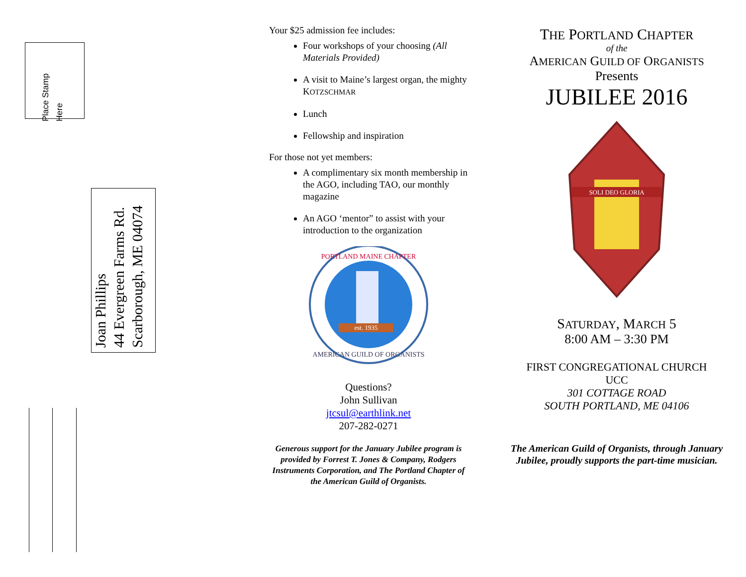Place Stamp
Here
Joan Phillips
44 Evergreen Farms Rd.
Scarborough, ME 04074
Your $25 admission fee includes:
Four workshops of your choosing (All Materials Provided)
A visit to Maine’s largest organ, the mighty KOTZSCHMAR
Lunch
Fellowship and inspiration
For those not yet members:
A complimentary six month membership in the AGO, including TAO, our monthly magazine
An AGO ‘mentor” to assist with your introduction to the organization
est. 1935
PORTLAND MAINE CHAPTER
AMERICAN GUILD OF ORGANISTS
Questions?
John Sullivan
jtcsul@earthlink.net
207-282-0271
Generous support for the January Jubilee program is provided by Forrest T. Jones & Company, Rodgers Instruments Corporation, and The Portland Chapter of the American Guild of Organists.
THE PORTLAND CHAPTER
of the
AMERICAN GUILD OF ORGANISTS
Presents
JUBILEE 2016
SOLI DEO GLORIA
SATURDAY, MARCH 5
8:00 AM – 3:30 PM
FIRST CONGREGATIONAL CHURCH
UCC
301 COTTAGE ROAD
SOUTH PORTLAND, ME 04106
The American Guild of Organists, through January Jubilee, proudly supports the part-time musician.